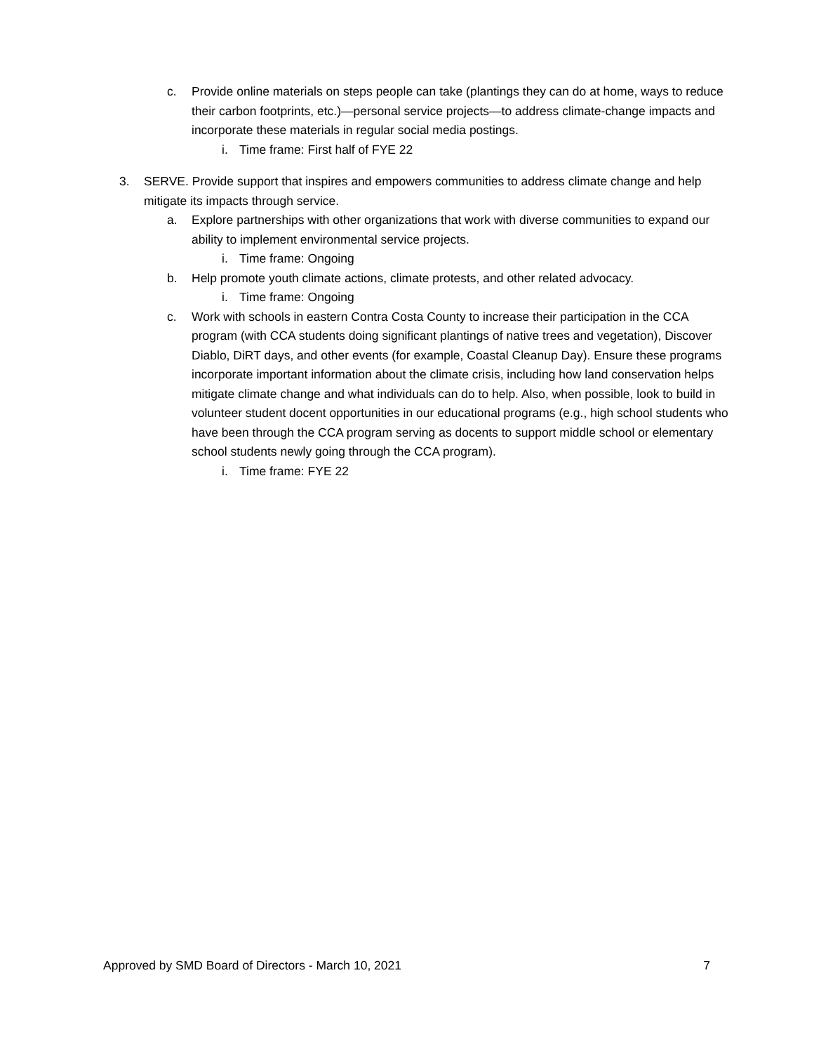c. Provide online materials on steps people can take (plantings they can do at home, ways to reduce their carbon footprints, etc.)—personal service projects—to address climate-change impacts and incorporate these materials in regular social media postings.
i. Time frame: First half of FYE 22
3. SERVE. Provide support that inspires and empowers communities to address climate change and help mitigate its impacts through service.
a. Explore partnerships with other organizations that work with diverse communities to expand our ability to implement environmental service projects.
i. Time frame: Ongoing
b. Help promote youth climate actions, climate protests, and other related advocacy.
i. Time frame: Ongoing
c. Work with schools in eastern Contra Costa County to increase their participation in the CCA program (with CCA students doing significant plantings of native trees and vegetation), Discover Diablo, DiRT days, and other events (for example, Coastal Cleanup Day). Ensure these programs incorporate important information about the climate crisis, including how land conservation helps mitigate climate change and what individuals can do to help. Also, when possible, look to build in volunteer student docent opportunities in our educational programs (e.g., high school students who have been through the CCA program serving as docents to support middle school or elementary school students newly going through the CCA program).
i. Time frame: FYE 22
Approved by SMD Board of Directors - March 10, 2021 7